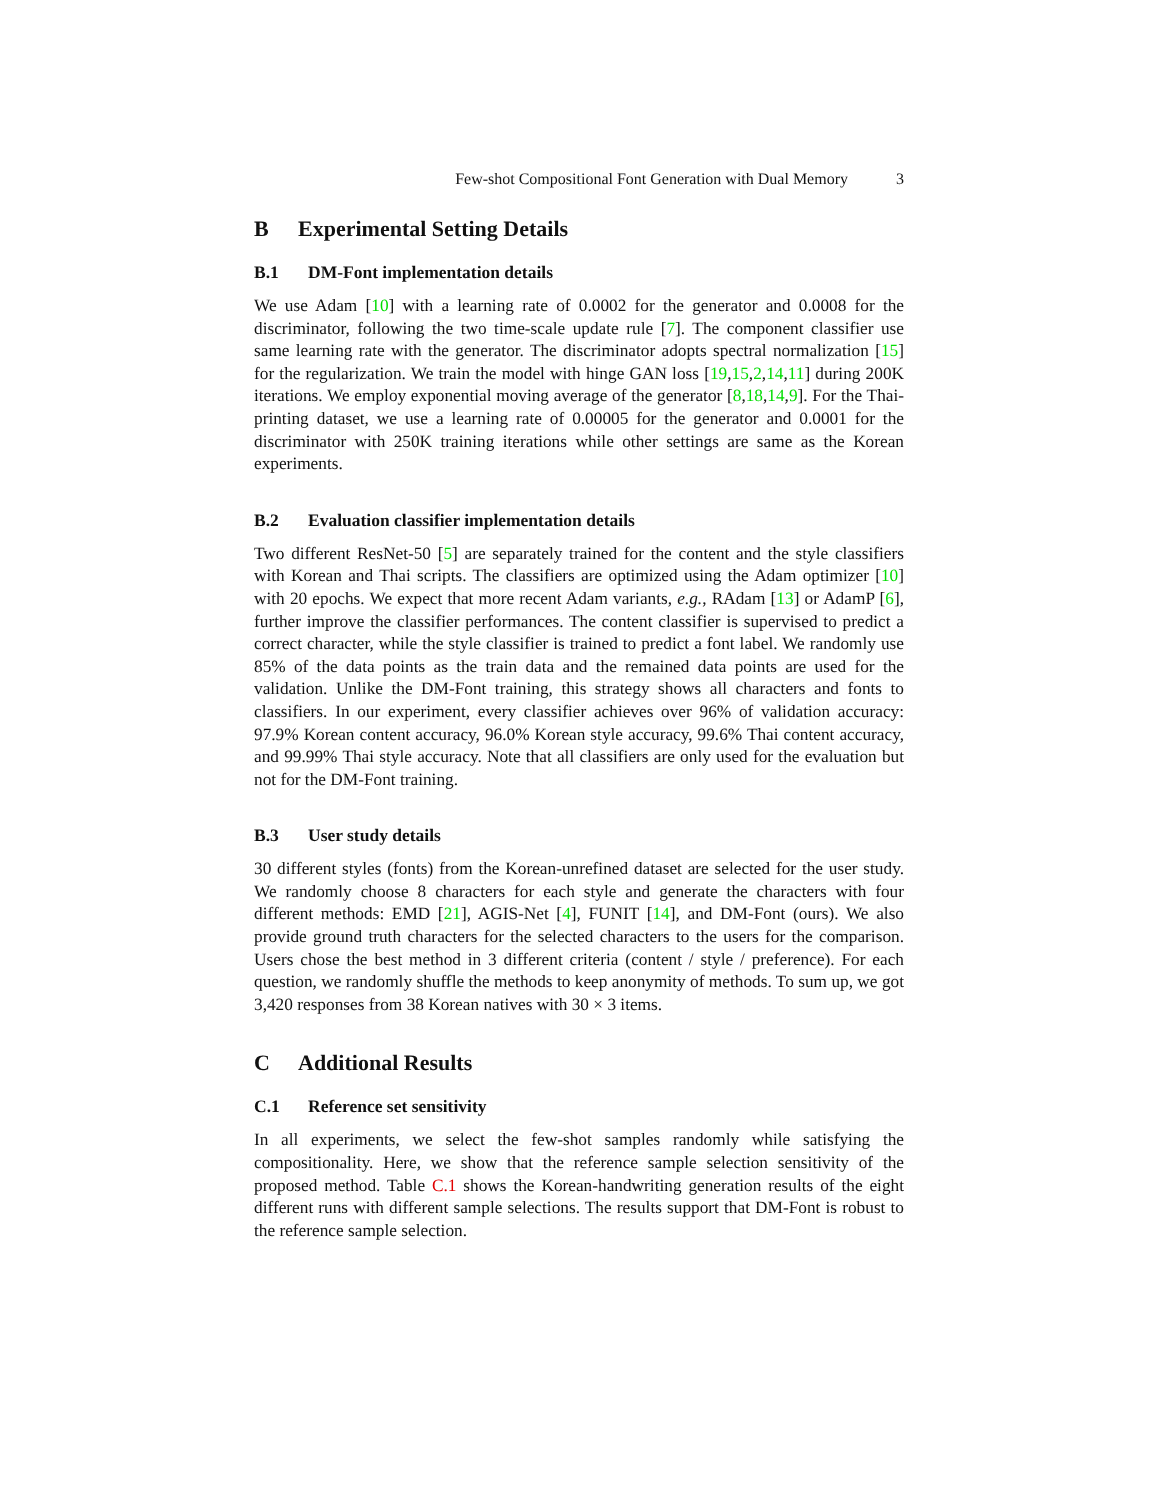Few-shot Compositional Font Generation with Dual Memory 3
B Experimental Setting Details
B.1 DM-Font implementation details
We use Adam [10] with a learning rate of 0.0002 for the generator and 0.0008 for the discriminator, following the two time-scale update rule [7]. The component classifier use same learning rate with the generator. The discriminator adopts spectral normalization [15] for the regularization. We train the model with hinge GAN loss [19,15,2,14,11] during 200K iterations. We employ exponential moving average of the generator [8,18,14,9]. For the Thai-printing dataset, we use a learning rate of 0.00005 for the generator and 0.0001 for the discriminator with 250K training iterations while other settings are same as the Korean experiments.
B.2 Evaluation classifier implementation details
Two different ResNet-50 [5] are separately trained for the content and the style classifiers with Korean and Thai scripts. The classifiers are optimized using the Adam optimizer [10] with 20 epochs. We expect that more recent Adam variants, e.g., RAdam [13] or AdamP [6], further improve the classifier performances. The content classifier is supervised to predict a correct character, while the style classifier is trained to predict a font label. We randomly use 85% of the data points as the train data and the remained data points are used for the validation. Unlike the DM-Font training, this strategy shows all characters and fonts to classifiers. In our experiment, every classifier achieves over 96% of validation accuracy: 97.9% Korean content accuracy, 96.0% Korean style accuracy, 99.6% Thai content accuracy, and 99.99% Thai style accuracy. Note that all classifiers are only used for the evaluation but not for the DM-Font training.
B.3 User study details
30 different styles (fonts) from the Korean-unrefined dataset are selected for the user study. We randomly choose 8 characters for each style and generate the characters with four different methods: EMD [21], AGIS-Net [4], FUNIT [14], and DM-Font (ours). We also provide ground truth characters for the selected characters to the users for the comparison. Users chose the best method in 3 different criteria (content / style / preference). For each question, we randomly shuffle the methods to keep anonymity of methods. To sum up, we got 3,420 responses from 38 Korean natives with 30 × 3 items.
C Additional Results
C.1 Reference set sensitivity
In all experiments, we select the few-shot samples randomly while satisfying the compositionality. Here, we show that the reference sample selection sensitivity of the proposed method. Table C.1 shows the Korean-handwriting generation results of the eight different runs with different sample selections. The results support that DM-Font is robust to the reference sample selection.